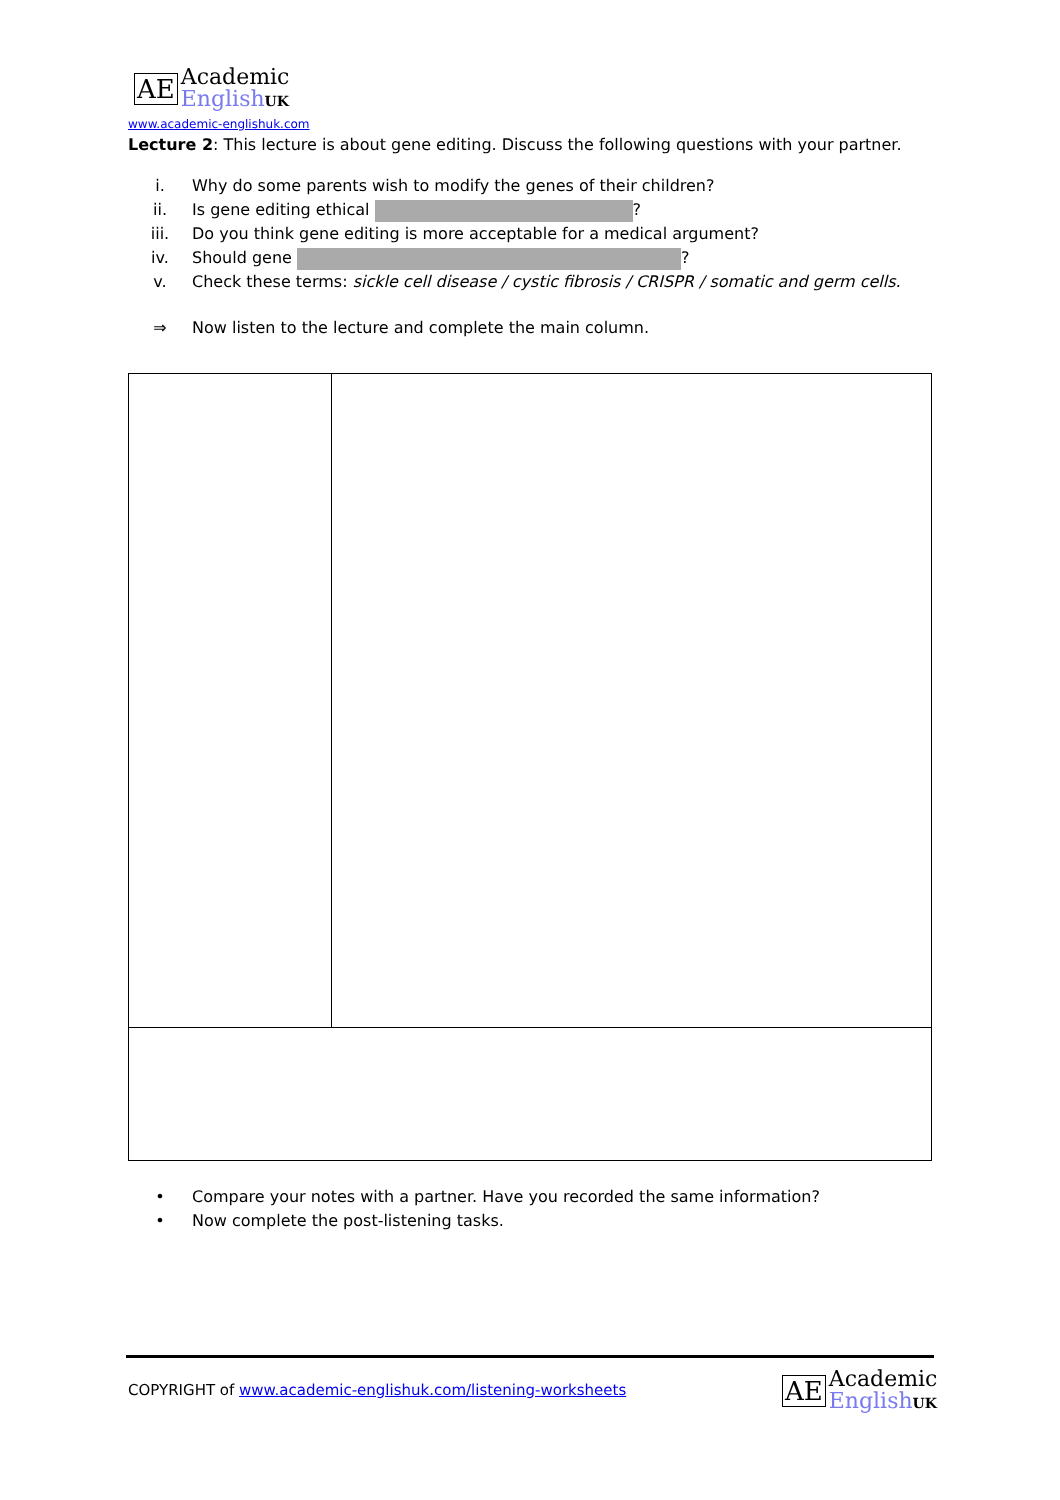AE
Academic
EnglishUK
www.academic-englishuk.com
Lecture 2: This lecture is about gene editing. Discuss the following questions with your partner.
i. Why do some parents wish to modify the genes of their children?
ii. Is gene editing ethical ?
iii. Do you think gene editing is more acceptable for a medical argument?
iv. Should gene ?
v. Check these terms: sickle cell disease / cystic fibrosis / CRISPR / somatic and germ cells.
⇒ Now listen to the lecture and complete the main column.
• Compare your notes with a partner. Have you recorded the same information?
• Now complete the post-listening tasks.
COPYRIGHT of www.academic-englishuk.com/listening-worksheets
AE
Academic
EnglishUK